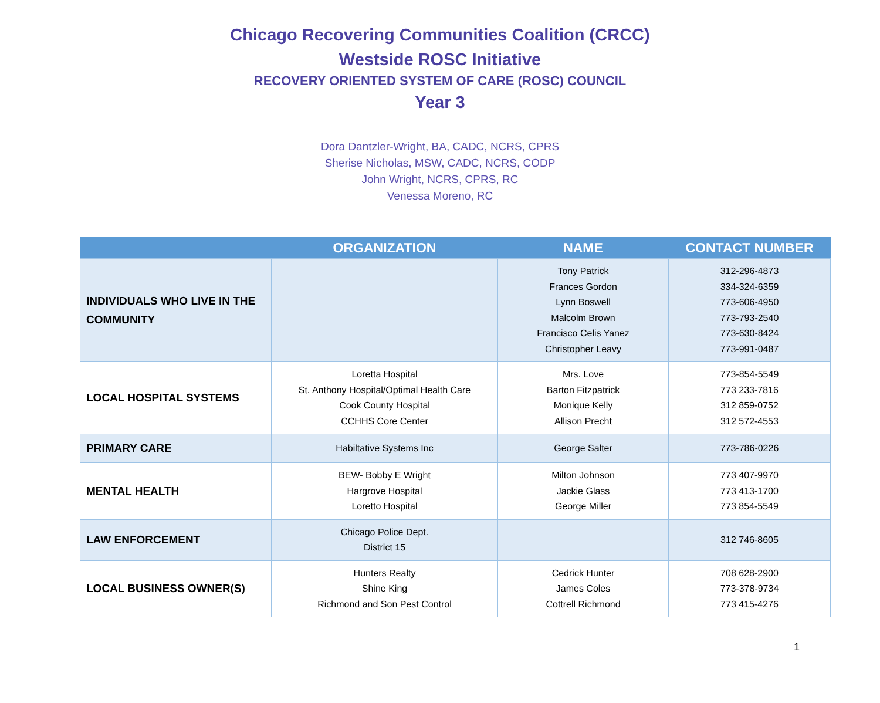Chicago Recovering Communities Coalition (CRCC)
Westside ROSC Initiative
RECOVERY ORIENTED SYSTEM OF CARE (ROSC) COUNCIL
Year 3
Dora Dantzler-Wright, BA, CADC, NCRS, CPRS
Sherise Nicholas, MSW, CADC, NCRS, CODP
John Wright, NCRS, CPRS, RC
Venessa Moreno, RC
| | ORGANIZATION | NAME | CONTACT NUMBER |
| --- | --- | --- | --- |
| INDIVIDUALS WHO LIVE IN THE COMMUNITY | | Tony Patrick Frances Gordon Lynn Boswell Malcolm Brown Francisco Celis Yanez Christopher Leavy | 312-296-4873 334-324-6359 773-606-4950 773-793-2540 773-630-8424 773-991-0487 |
| LOCAL HOSPITAL SYSTEMS | Loretta Hospital St. Anthony Hospital/Optimal Health Care Cook County Hospital CCHHS Core Center | Mrs. Love Barton Fitzpatrick Monique Kelly Allison Precht | 773-854-5549 773 233-7816 312 859-0752 312 572-4553 |
| PRIMARY CARE | Habiltative Systems Inc | George Salter | 773-786-0226 |
| MENTAL HEALTH | BEW- Bobby E Wright Hargrove Hospital Loretto Hospital | Milton Johnson Jackie Glass George Miller | 773 407-9970 773 413-1700 773 854-5549 |
| LAW ENFORCEMENT | Chicago Police Dept. District 15 | | 312 746-8605 |
| LOCAL BUSINESS OWNER(S) | Hunters Realty Shine King Richmond and Son Pest Control | Cedrick Hunter James Coles Cottrell Richmond | 708 628-2900 773-378-9734 773 415-4276 |
1